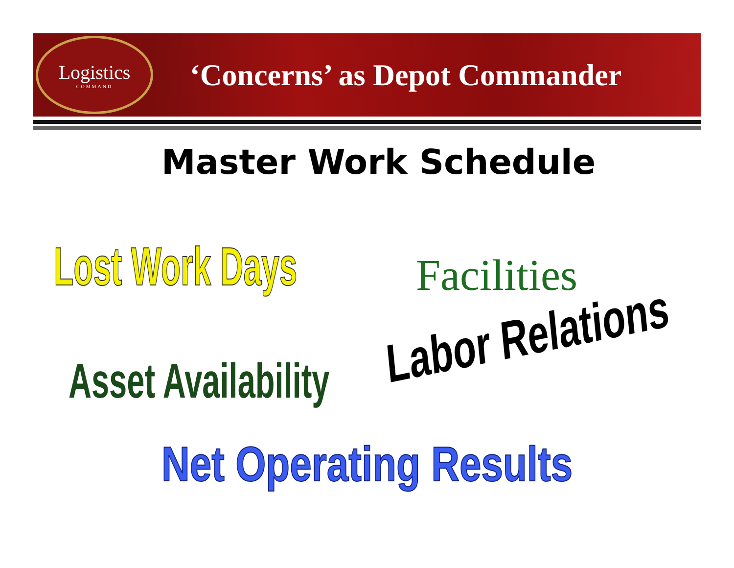Logistics
COMMAND
‘Concerns’ as Depot Commander
Master Work Schedule
Lost Work Days Facilities
Asset Availability Labor Relations
Net Operating Results